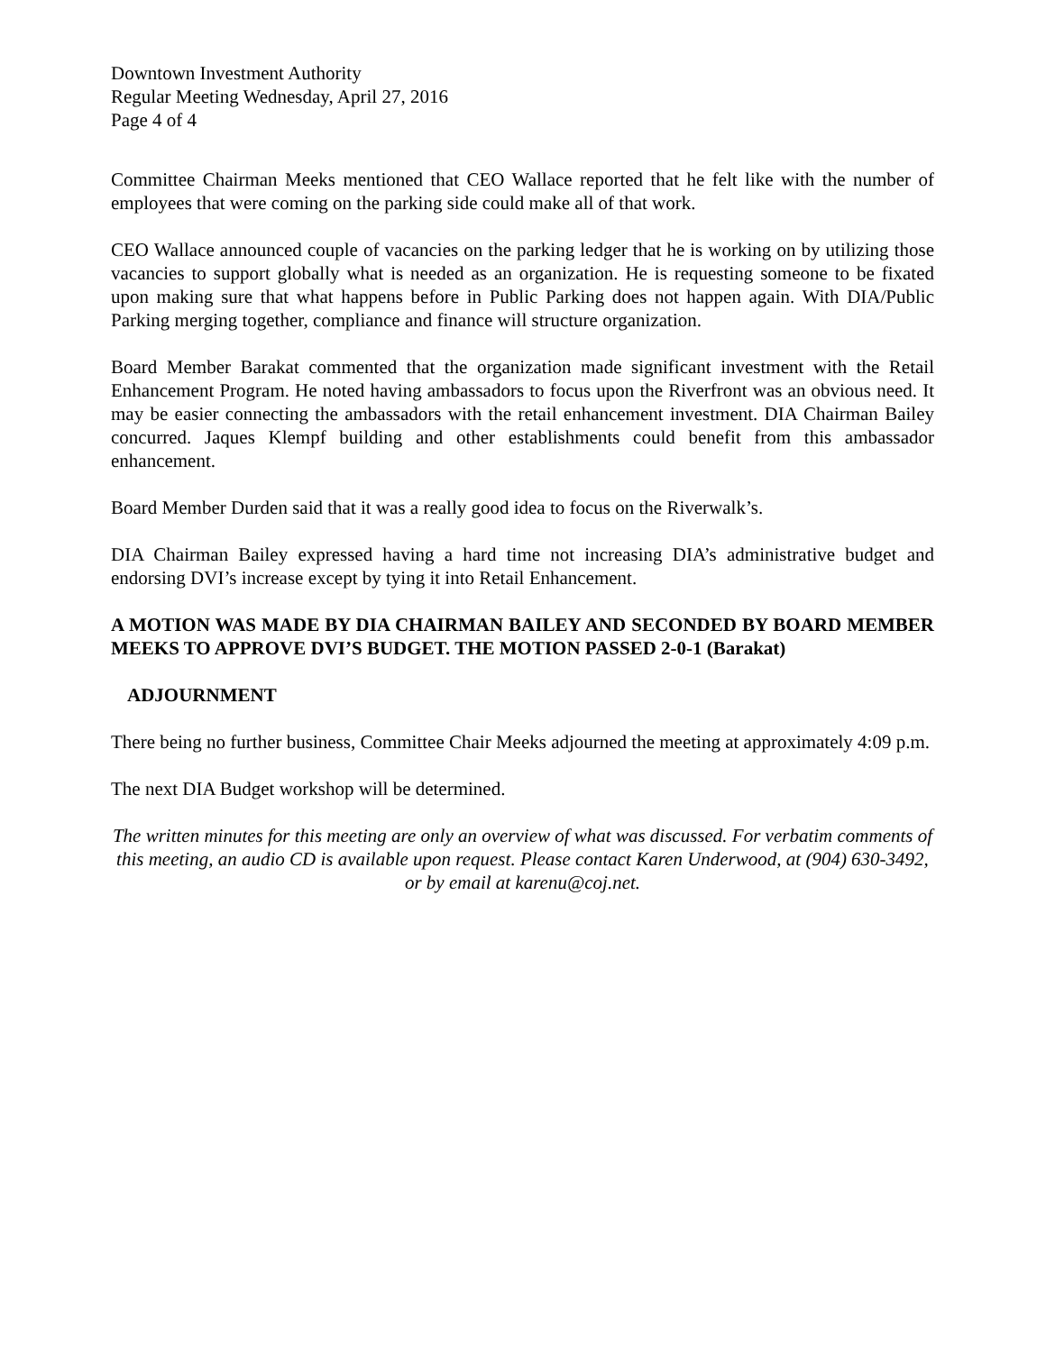Downtown Investment Authority
Regular Meeting Wednesday, April 27, 2016
Page 4 of 4
Committee Chairman Meeks mentioned that CEO Wallace reported that he felt like with the number of employees that were coming on the parking side could make all of that work.
CEO Wallace announced couple of vacancies on the parking ledger that he is working on by utilizing those vacancies to support globally what is needed as an organization. He is requesting someone to be fixated upon making sure that what happens before in Public Parking does not happen again. With DIA/Public Parking merging together, compliance and finance will structure organization.
Board Member Barakat commented that the organization made significant investment with the Retail Enhancement Program. He noted having ambassadors to focus upon the Riverfront was an obvious need. It may be easier connecting the ambassadors with the retail enhancement investment. DIA Chairman Bailey concurred. Jaques Klempf building and other establishments could benefit from this ambassador enhancement.
Board Member Durden said that it was a really good idea to focus on the Riverwalk’s.
DIA Chairman Bailey expressed having a hard time not increasing DIA’s administrative budget and endorsing DVI’s increase except by tying it into Retail Enhancement.
A MOTION WAS MADE BY DIA CHAIRMAN BAILEY AND SECONDED BY BOARD MEMBER MEEKS TO APPROVE DVI’S BUDGET. THE MOTION PASSED 2-0-1 (Barakat)
ADJOURNMENT
There being no further business, Committee Chair Meeks adjourned the meeting at approximately 4:09 p.m.
The next DIA Budget workshop will be determined.
The written minutes for this meeting are only an overview of what was discussed. For verbatim comments of this meeting, an audio CD is available upon request. Please contact Karen Underwood, at (904) 630-3492, or by email at karenu@coj.net.